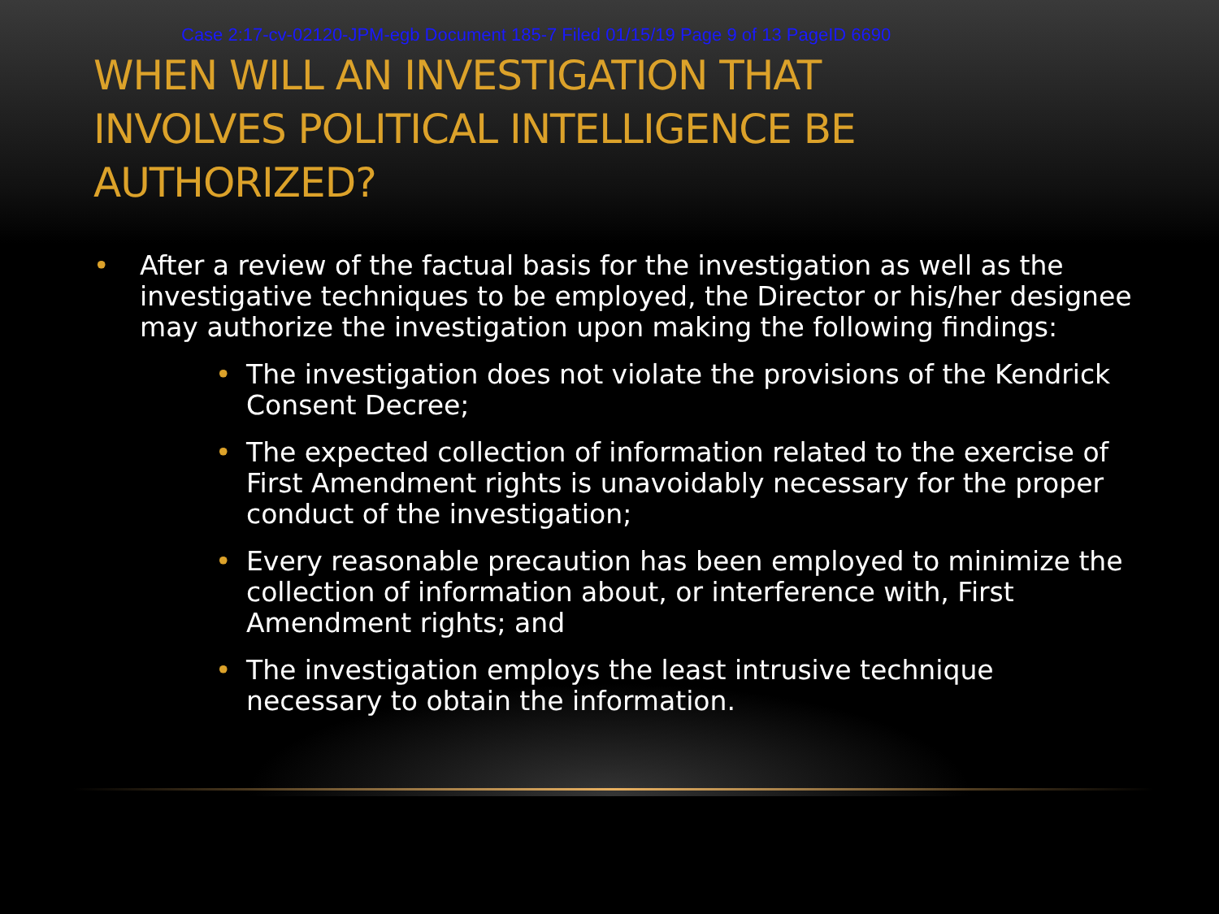Case 2:17-cv-02120-JPM-egb Document 185-7 Filed 01/15/19 Page 9 of 13 PageID 6690
WHEN WILL AN INVESTIGATION THAT
INVOLVES POLITICAL INTELLIGENCE BE
AUTHORIZED?
• After a review of the factual basis for the investigation as well as the investigative techniques to be employed, the Director or his/her designee may authorize the investigation upon making the following findings:
• The investigation does not violate the provisions of the Kendrick Consent Decree;
• The expected collection of information related to the exercise of First Amendment rights is unavoidably necessary for the proper conduct of the investigation;
• Every reasonable precaution has been employed to minimize the collection of information about, or interference with, First Amendment rights; and
• The investigation employs the least intrusive technique necessary to obtain the information.